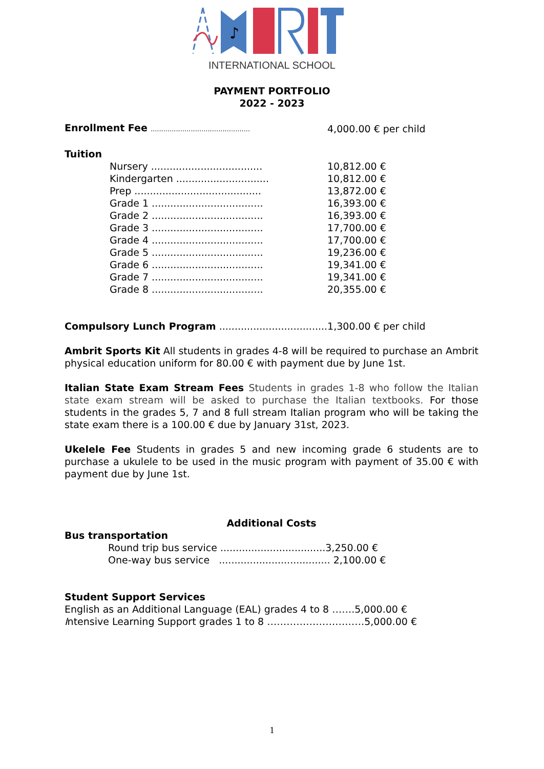♪
INTERNATIONAL SCHOOL
PAYMENT PORTFOLIO
2022 - 2023
| Enrollment Fee ............................................... | 4,000.00 € per child |
Tuition
| Nursery .................................... | 10,812.00 € |
| Kindergarten .............................. | 10,812.00 € |
| Prep ......................................... | 13,872.00 € |
| Grade 1 .................................... | 16,393.00 € |
| Grade 2 .................................... | 16,393.00 € |
| Grade 3 .................................... | 17,700.00 € |
| Grade 4 .................................... | 17,700.00 € |
| Grade 5 .................................... | 19,236.00 € |
| Grade 6 .................................... | 19,341.00 € |
| Grade 7 .................................... | 19,341.00 € |
| Grade 8 .................................... | 20,355.00 € |
Compulsory Lunch Program ...................................1,300.00 € per child
Ambrit Sports Kit All students in grades 4-8 will be required to purchase an Ambrit physical education uniform for 80.00 € with payment due by June 1st.
Italian State Exam Stream Fees Students in grades 1-8 who follow the Italian state exam stream will be asked to purchase the Italian textbooks. For those students in the grades 5, 7 and 8 full stream Italian program who will be taking the state exam there is a 100.00 € due by January 31st, 2023.
Ukelele Fee Students in grades 5 and new incoming grade 6 students are to purchase a ukulele to be used in the music program with payment of 35.00 € with payment due by June 1st.
Additional Costs
Bus transportation
Round trip bus service ..................................3,250.00 €
One-way bus service .................................... 2,100.00 €
Student Support Services
English as an Additional Language (EAL) grades 4 to 8 …….5,000.00 €
Intensive Learning Support grades 1 to 8 …………………………5,000.00 €
1